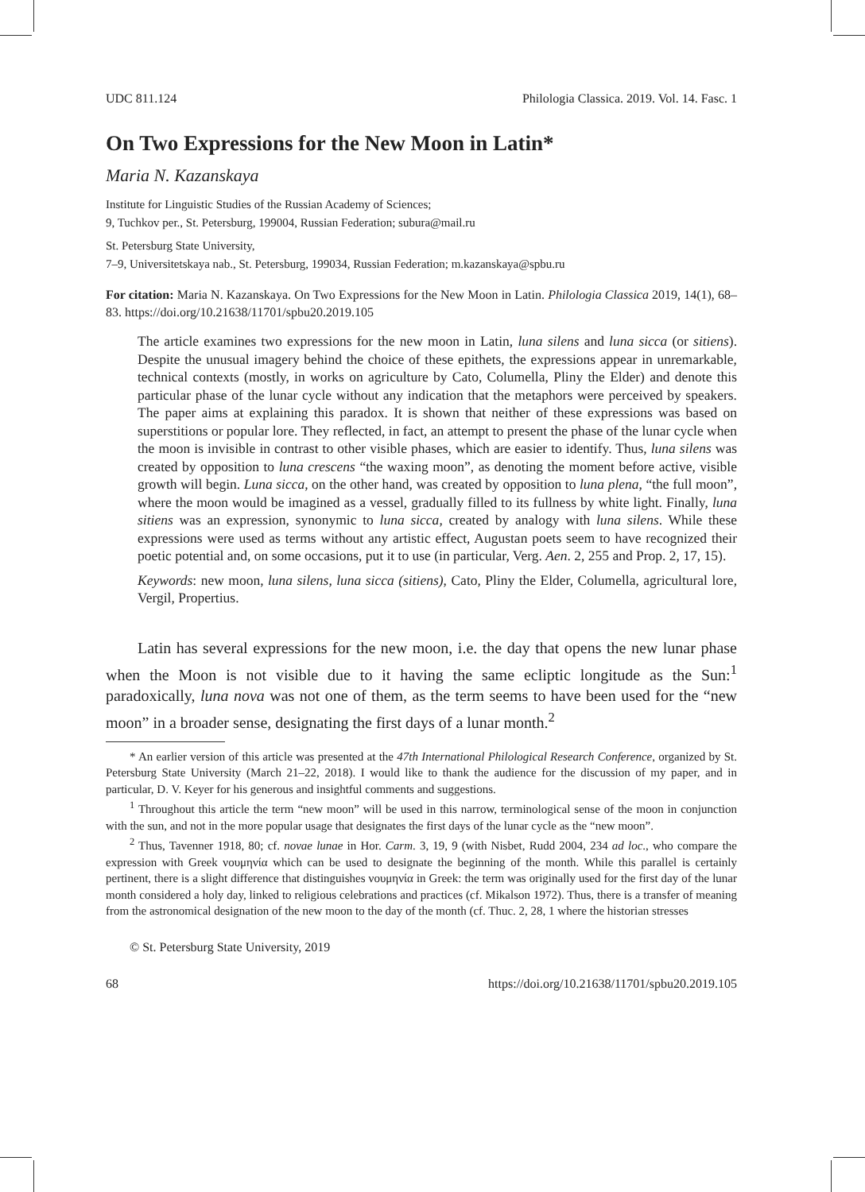UDC 811.124 Philologia Classica. 2019. Vol. 14. Fasc. 1
On Two Expressions for the New Moon in Latin*
Maria N. Kazanskaya
Institute for Linguistic Studies of the Russian Academy of Sciences;
9, Tuchkov per., St. Petersburg, 199004, Russian Federation; subura@mail.ru
St. Petersburg State University,
7–9, Universitetskaya nab., St. Petersburg, 199034, Russian Federation; m.kazanskaya@spbu.ru
For citation: Maria N. Kazanskaya. On Two Expressions for the New Moon in Latin. Philologia Classica 2019, 14(1), 68–83. https://doi.org/10.21638/11701/spbu20.2019.105
The article examines two expressions for the new moon in Latin, luna silens and luna sicca (or sitiens). Despite the unusual imagery behind the choice of these epithets, the expressions appear in unremarkable, technical contexts (mostly, in works on agriculture by Cato, Columella, Pliny the Elder) and denote this particular phase of the lunar cycle without any indication that the metaphors were perceived by speakers. The paper aims at explaining this paradox. It is shown that neither of these expressions was based on superstitions or popular lore. They reflected, in fact, an attempt to present the phase of the lunar cycle when the moon is invisible in contrast to other visible phases, which are easier to identify. Thus, luna silens was created by opposition to luna crescens “the waxing moon”, as denoting the moment before active, visible growth will begin. Luna sicca, on the other hand, was created by opposition to luna plena, “the full moon”, where the moon would be imagined as a vessel, gradually filled to its fullness by white light. Finally, luna sitiens was an expression, synonymic to luna sicca, created by analogy with luna silens. While these expressions were used as terms without any artistic effect, Augustan poets seem to have recognized their poetic potential and, on some occasions, put it to use (in particular, Verg. Aen. 2, 255 and Prop. 2, 17, 15).
Keywords: new moon, luna silens, luna sicca (sitiens), Cato, Pliny the Elder, Columella, agricultural lore, Vergil, Propertius.
Latin has several expressions for the new moon, i.e. the day that opens the new lunar phase when the Moon is not visible due to it having the same ecliptic longitude as the Sun:<sup>1</sup> paradoxically, luna nova was not one of them, as the term seems to have been used for the “new moon” in a broader sense, designating the first days of a lunar month.<sup>2</sup>
* An earlier version of this article was presented at the 47th International Philological Research Conference, organized by St. Petersburg State University (March 21–22, 2018). I would like to thank the audience for the discussion of my paper, and in particular, D. V. Keyer for his generous and insightful comments and suggestions.
<sup>1</sup> Throughout this article the term “new moon” will be used in this narrow, terminological sense of the moon in conjunction with the sun, and not in the more popular usage that designates the first days of the lunar cycle as the “new moon”.
<sup>2</sup> Thus, Tavenner 1918, 80; cf. novae lunae in Hor. Carm. 3, 19, 9 (with Nisbet, Rudd 2004, 234 ad loc., who compare the expression with Greek νουμηνία which can be used to designate the beginning of the month. While this parallel is certainly pertinent, there is a slight difference that distinguishes νουμηνία in Greek: the term was originally used for the first day of the lunar month considered a holy day, linked to religious celebrations and practices (cf. Mikalson 1972). Thus, there is a transfer of meaning from the astronomical designation of the new moon to the day of the month (cf. Thuc. 2, 28, 1 where the historian stresses
© St. Petersburg State University, 2019
68 https://doi.org/10.21638/11701/spbu20.2019.105